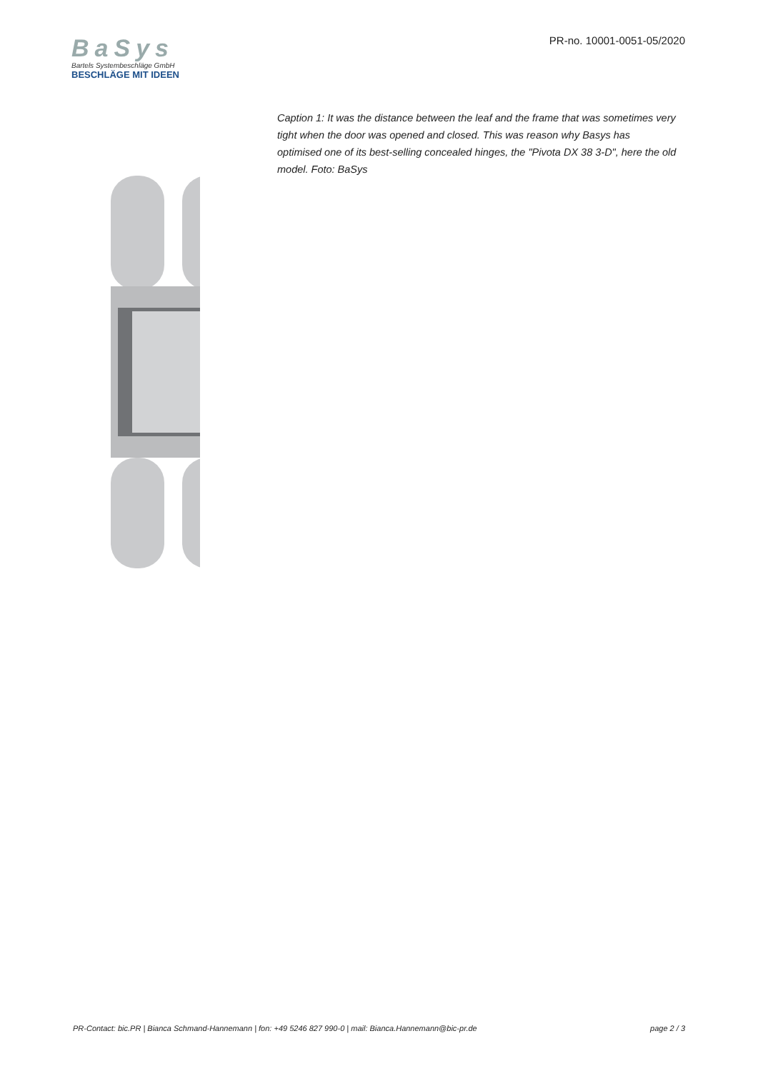BaSys
Bartels Systembeschläge GmbH
BESCHLÄGE MIT IDEEN
PR-no. 10001-0051-05/2020
Caption 1: It was the distance between the leaf and the frame that was sometimes very tight when the door was opened and closed. This was reason why Basys has optimised one of its best-selling concealed hinges, the "Pivota DX 38 3-D", here the old model. Foto: BaSys
PR-Contact: bic.PR | Bianca Schmand-Hannemann | fon: +49 5246 827 990-0 | mail: Bianca.Hannemann@bic-pr.de page 2 / 3